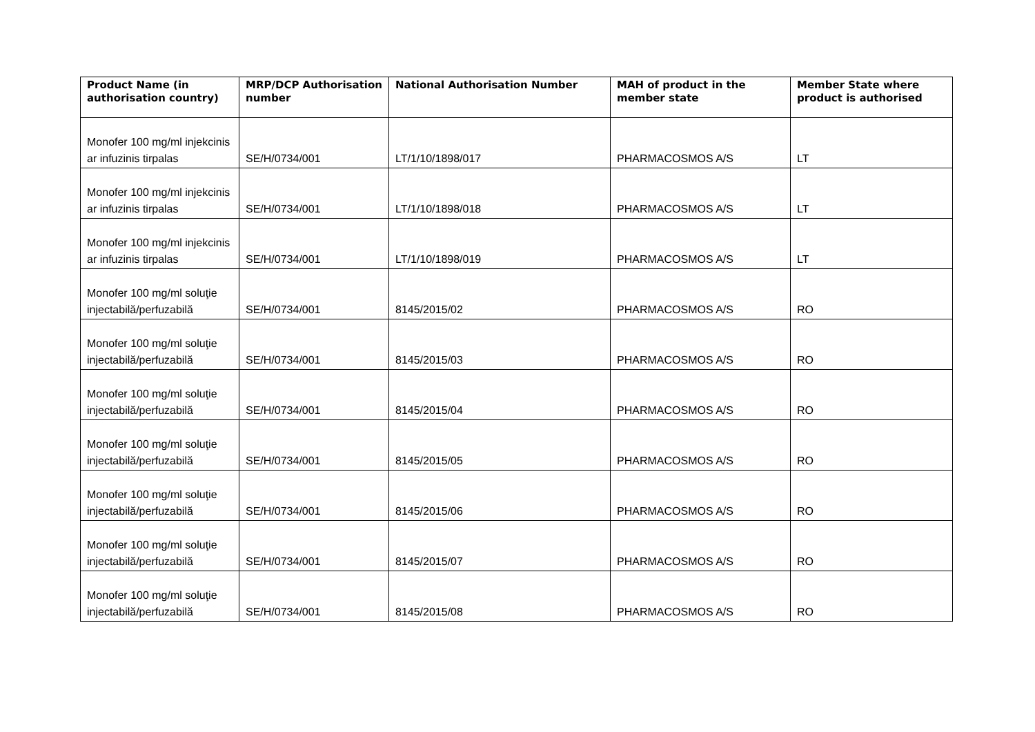| Product Name (in authorisation country) | MRP/DCP Authorisation number | National Authorisation Number | MAH of product in the member state | Member State where product is authorised |
| --- | --- | --- | --- | --- |
| Monofer 100 mg/ml injekcinis ar infuzinis tirpalas | SE/H/0734/001 | LT/1/10/1898/017 | PHARMACOSMOS A/S | LT |
| Monofer 100 mg/ml injekcinis ar infuzinis tirpalas | SE/H/0734/001 | LT/1/10/1898/018 | PHARMACOSMOS A/S | LT |
| Monofer 100 mg/ml injekcinis ar infuzinis tirpalas | SE/H/0734/001 | LT/1/10/1898/019 | PHARMACOSMOS A/S | LT |
| Monofer 100 mg/ml soluţie injectabilă/perfuzabilă | SE/H/0734/001 | 8145/2015/02 | PHARMACOSMOS A/S | RO |
| Monofer 100 mg/ml soluţie injectabilă/perfuzabilă | SE/H/0734/001 | 8145/2015/03 | PHARMACOSMOS A/S | RO |
| Monofer 100 mg/ml soluţie injectabilă/perfuzabilă | SE/H/0734/001 | 8145/2015/04 | PHARMACOSMOS A/S | RO |
| Monofer 100 mg/ml soluţie injectabilă/perfuzabilă | SE/H/0734/001 | 8145/2015/05 | PHARMACOSMOS A/S | RO |
| Monofer 100 mg/ml soluţie injectabilă/perfuzabilă | SE/H/0734/001 | 8145/2015/06 | PHARMACOSMOS A/S | RO |
| Monofer 100 mg/ml soluţie injectabilă/perfuzabilă | SE/H/0734/001 | 8145/2015/07 | PHARMACOSMOS A/S | RO |
| Monofer 100 mg/ml soluţie injectabilă/perfuzabilă | SE/H/0734/001 | 8145/2015/08 | PHARMACOSMOS A/S | RO |